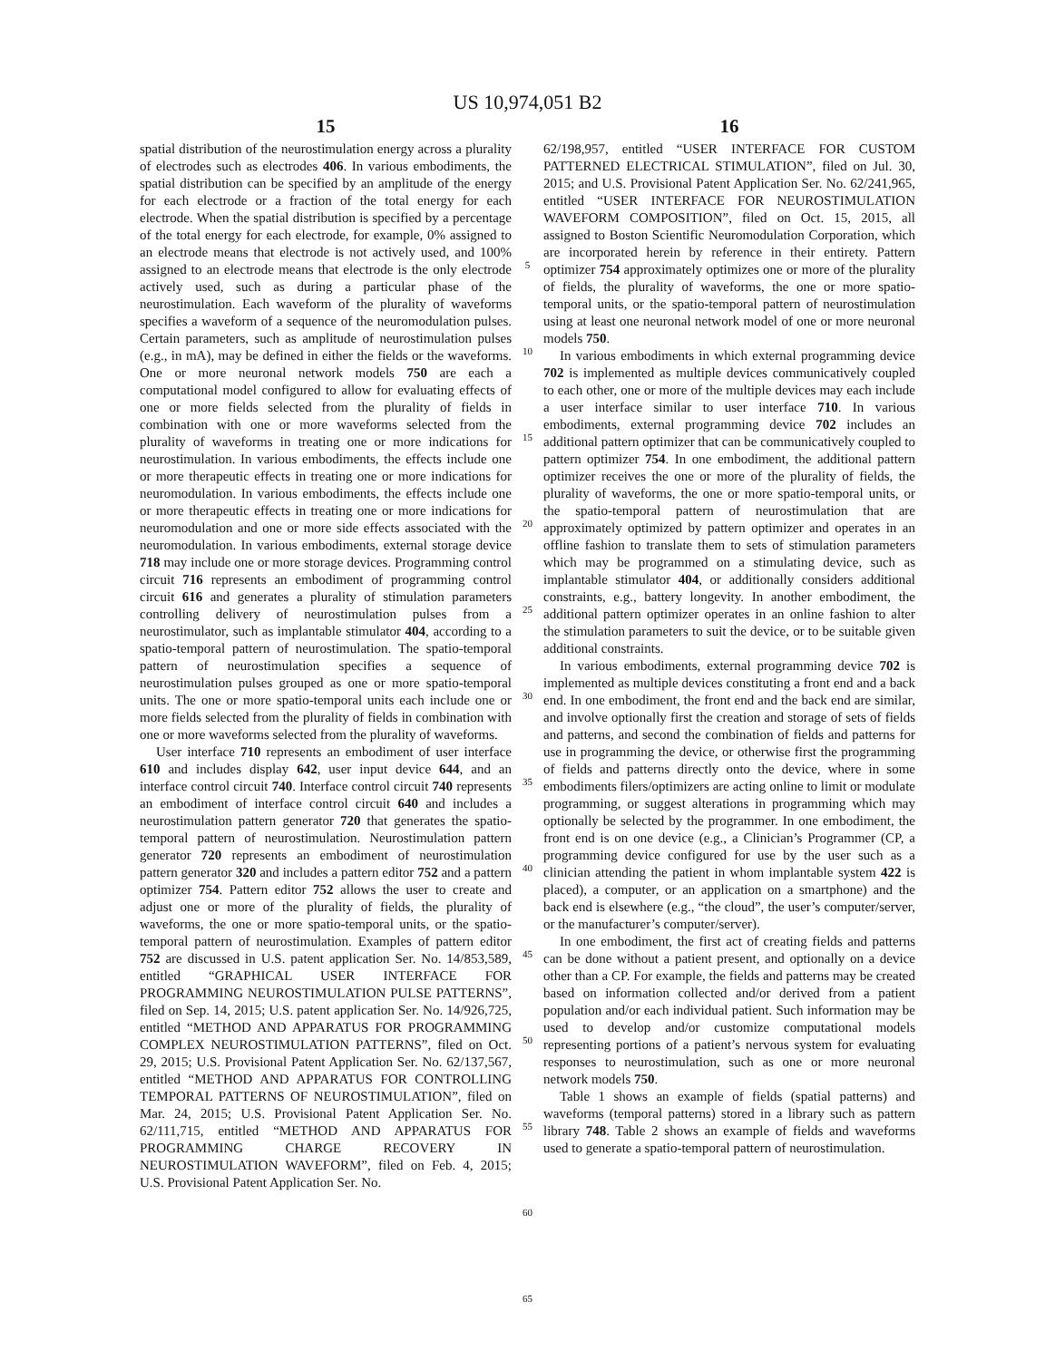US 10,974,051 B2
15
spatial distribution of the neurostimulation energy across a plurality of electrodes such as electrodes 406. In various embodiments, the spatial distribution can be specified by an amplitude of the energy for each electrode or a fraction of the total energy for each electrode. When the spatial distribution is specified by a percentage of the total energy for each electrode, for example, 0% assigned to an electrode means that electrode is not actively used, and 100% assigned to an electrode means that electrode is the only electrode actively used, such as during a particular phase of the neurostimulation. Each waveform of the plurality of waveforms specifies a waveform of a sequence of the neuromodulation pulses. Certain parameters, such as amplitude of neurostimulation pulses (e.g., in mA), may be defined in either the fields or the waveforms. One or more neuronal network models 750 are each a computational model configured to allow for evaluating effects of one or more fields selected from the plurality of fields in combination with one or more waveforms selected from the plurality of waveforms in treating one or more indications for neurostimulation. In various embodiments, the effects include one or more therapeutic effects in treating one or more indications for neuromodulation. In various embodiments, the effects include one or more therapeutic effects in treating one or more indications for neuromodulation and one or more side effects associated with the neuromodulation. In various embodiments, external storage device 718 may include one or more storage devices. Programming control circuit 716 represents an embodiment of programming control circuit 616 and generates a plurality of stimulation parameters controlling delivery of neurostimulation pulses from a neurostimulator, such as implantable stimulator 404, according to a spatio-temporal pattern of neurostimulation. The spatio-temporal pattern of neurostimulation specifies a sequence of neurostimulation pulses grouped as one or more spatio-temporal units. The one or more spatio-temporal units each include one or more fields selected from the plurality of fields in combination with one or more waveforms selected from the plurality of waveforms.
User interface 710 represents an embodiment of user interface 610 and includes display 642, user input device 644, and an interface control circuit 740. Interface control circuit 740 represents an embodiment of interface control circuit 640 and includes a neurostimulation pattern generator 720 that generates the spatio-temporal pattern of neurostimulation. Neurostimulation pattern generator 720 represents an embodiment of neurostimulation pattern generator 320 and includes a pattern editor 752 and a pattern optimizer 754. Pattern editor 752 allows the user to create and adjust one or more of the plurality of fields, the plurality of waveforms, the one or more spatio-temporal units, or the spatio-temporal pattern of neurostimulation. Examples of pattern editor 752 are discussed in U.S. patent application Ser. No. 14/853,589, entitled “GRAPHICAL USER INTERFACE FOR PROGRAMMING NEUROSTIMULATION PULSE PATTERNS”, filed on Sep. 14, 2015; U.S. patent application Ser. No. 14/926,725, entitled “METHOD AND APPARATUS FOR PROGRAMMING COMPLEX NEUROSTIMULATION PATTERNS”, filed on Oct. 29, 2015; U.S. Provisional Patent Application Ser. No. 62/137,567, entitled “METHOD AND APPARATUS FOR CONTROLLING TEMPORAL PATTERNS OF NEUROSTIMULATION”, filed on Mar. 24, 2015; U.S. Provisional Patent Application Ser. No. 62/111,715, entitled “METHOD AND APPARATUS FOR PROGRAMMING CHARGE RECOVERY IN NEUROSTIMULATION WAVEFORM”, filed on Feb. 4, 2015; U.S. Provisional Patent Application Ser. No.
5
10
15
20
25
30
35
40
45
50
55
60
65
16
62/198,957, entitled “USER INTERFACE FOR CUSTOM PATTERNED ELECTRICAL STIMULATION”, filed on Jul. 30, 2015; and U.S. Provisional Patent Application Ser. No. 62/241,965, entitled “USER INTERFACE FOR NEUROSTIMULATION WAVEFORM COMPOSITION”, filed on Oct. 15, 2015, all assigned to Boston Scientific Neuromodulation Corporation, which are incorporated herein by reference in their entirety. Pattern optimizer 754 approximately optimizes one or more of the plurality of fields, the plurality of waveforms, the one or more spatio-temporal units, or the spatio-temporal pattern of neurostimulation using at least one neuronal network model of one or more neuronal models 750.
In various embodiments in which external programming device 702 is implemented as multiple devices communicatively coupled to each other, one or more of the multiple devices may each include a user interface similar to user interface 710. In various embodiments, external programming device 702 includes an additional pattern optimizer that can be communicatively coupled to pattern optimizer 754. In one embodiment, the additional pattern optimizer receives the one or more of the plurality of fields, the plurality of waveforms, the one or more spatio-temporal units, or the spatio-temporal pattern of neurostimulation that are approximately optimized by pattern optimizer and operates in an offline fashion to translate them to sets of stimulation parameters which may be programmed on a stimulating device, such as implantable stimulator 404, or additionally considers additional constraints, e.g., battery longevity. In another embodiment, the additional pattern optimizer operates in an online fashion to alter the stimulation parameters to suit the device, or to be suitable given additional constraints.
In various embodiments, external programming device 702 is implemented as multiple devices constituting a front end and a back end. In one embodiment, the front end and the back end are similar, and involve optionally first the creation and storage of sets of fields and patterns, and second the combination of fields and patterns for use in programming the device, or otherwise first the programming of fields and patterns directly onto the device, where in some embodiments filers/optimizers are acting online to limit or modulate programming, or suggest alterations in programming which may optionally be selected by the programmer. In one embodiment, the front end is on one device (e.g., a Clinician’s Programmer (CP, a programming device configured for use by the user such as a clinician attending the patient in whom implantable system 422 is placed), a computer, or an application on a smartphone) and the back end is elsewhere (e.g., “the cloud”, the user’s computer/server, or the manufacturer’s computer/server).
In one embodiment, the first act of creating fields and patterns can be done without a patient present, and optionally on a device other than a CP. For example, the fields and patterns may be created based on information collected and/or derived from a patient population and/or each individual patient. Such information may be used to develop and/or customize computational models representing portions of a patient’s nervous system for evaluating responses to neurostimulation, such as one or more neuronal network models 750.
Table 1 shows an example of fields (spatial patterns) and waveforms (temporal patterns) stored in a library such as pattern library 748. Table 2 shows an example of fields and waveforms used to generate a spatio-temporal pattern of neurostimulation.